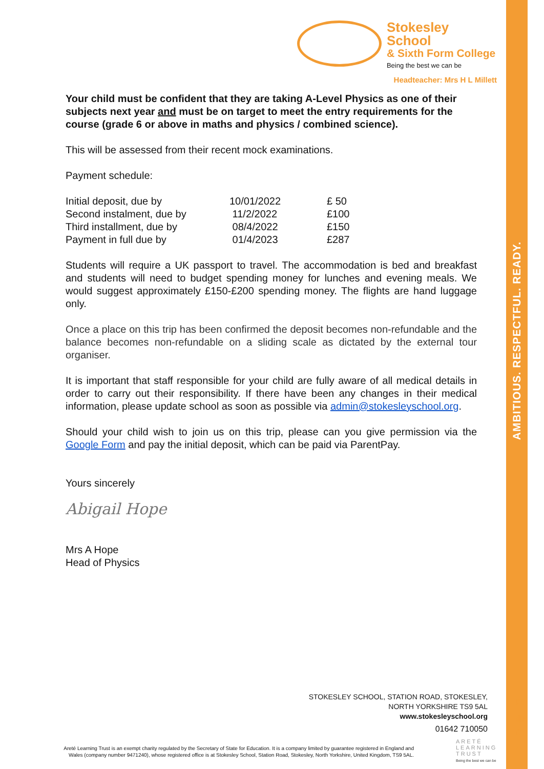AMBITIOUS. RESPECTFUL. READY.
Stokesley School
& Sixth Form College
Being the best we can be
Headteacher: Mrs H L Millett
Your child must be confident that they are taking A-Level Physics as one of their subjects next year and must be on target to meet the entry requirements for the course (grade 6 or above in maths and physics / combined science).
This will be assessed from their recent mock examinations.
Payment schedule:
| Initial deposit, due by | 10/01/2022 | £ 50 |
| Second instalment, due by | 11/2/2022 | £100 |
| Third installment, due by | 08/4/2022 | £150 |
| Payment in full due by | 01/4/2023 | £287 |
Students will require a UK passport to travel. The accommodation is bed and breakfast and students will need to budget spending money for lunches and evening meals. We would suggest approximately £150-£200 spending money. The flights are hand luggage only.
Once a place on this trip has been confirmed the deposit becomes non-refundable and the balance becomes non-refundable on a sliding scale as dictated by the external tour organiser.
It is important that staff responsible for your child are fully aware of all medical details in order to carry out their responsibility. If there have been any changes in their medical information, please update school as soon as possible via admin@stokesleyschool.org.
Should your child wish to join us on this trip, please can you give permission via the Google Form and pay the initial deposit, which can be paid via ParentPay.
Yours sincerely
Abigail Hope
Mrs A Hope
Head of Physics
STOKESLEY SCHOOL, STATION ROAD, STOKESLEY,
NORTH YORKSHIRE TS9 5AL
www.stokesleyschool.org
01642 710050
✉
◍
✆
●
Areté Learning Trust is an exempt charity regulated by the Secretary of State for Education. It is a company limited by guarantee registered in England and Wales (company number 9471240), whose registered office is at Stokesley School, Station Road, Stokesley, North Yorkshire, United Kingdom, TS9 5AL.
ARETÉ
LEARNING
TRUST
Being the best we can be